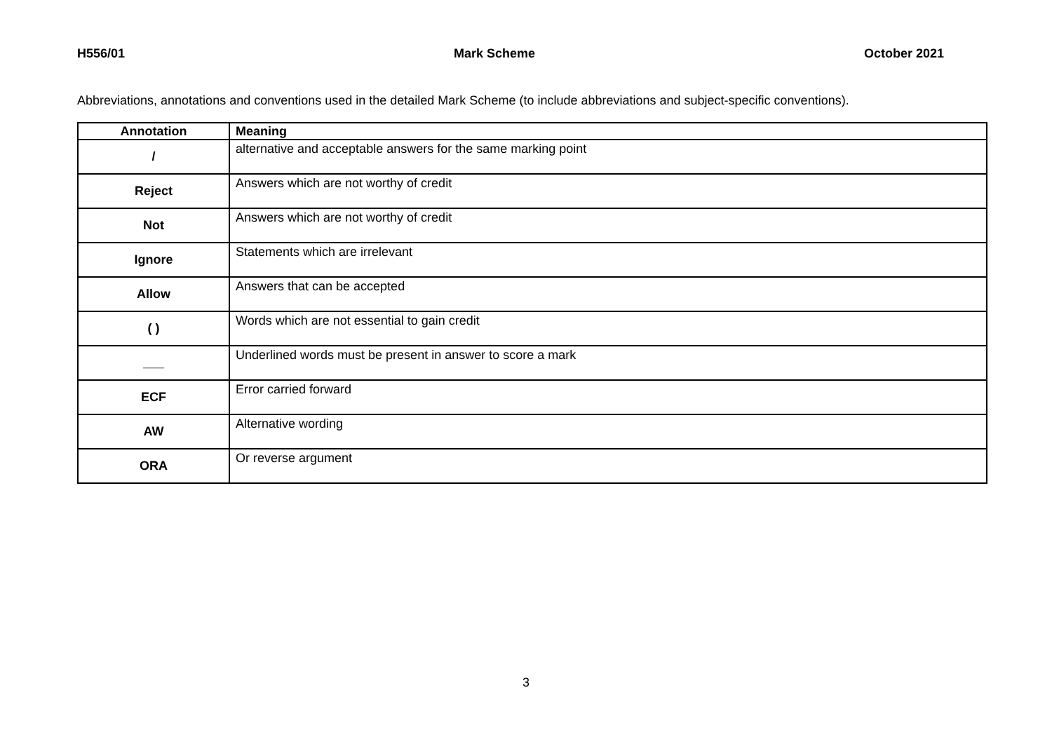H556/01 Mark Scheme October 2021
Abbreviations, annotations and conventions used in the detailed Mark Scheme (to include abbreviations and subject-specific conventions).
| Annotation | Meaning |
| --- | --- |
| / | alternative and acceptable answers for the same marking point |
| Reject | Answers which are not worthy of credit |
| Not | Answers which are not worthy of credit |
| Ignore | Statements which are irrelevant |
| Allow | Answers that can be accepted |
| ( ) | Words which are not essential to gain credit |
| ___ | Underlined words must be present in answer to score a mark |
| ECF | Error carried forward |
| AW | Alternative wording |
| ORA | Or reverse argument |
3